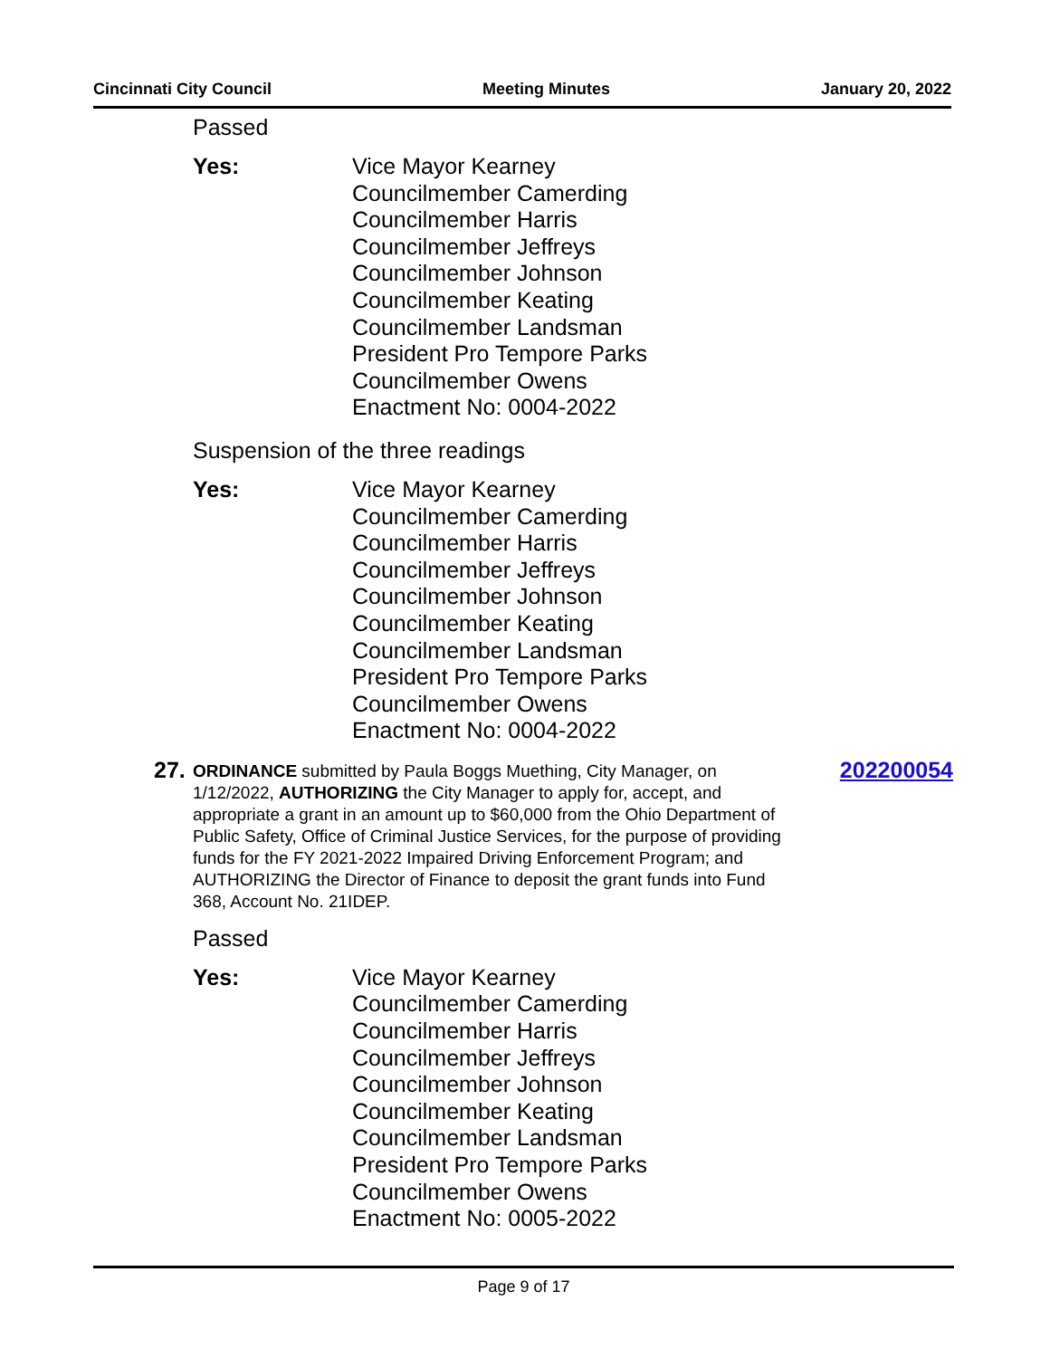Cincinnati City Council Meeting Minutes January 20, 2022
Passed
Yes: Vice Mayor Kearney
Councilmember Camerding
Councilmember Harris
Councilmember Jeffreys
Councilmember Johnson
Councilmember Keating
Councilmember Landsman
President Pro Tempore Parks
Councilmember Owens
Enactment No: 0004-2022
Suspension of the three readings
Yes: Vice Mayor Kearney
Councilmember Camerding
Councilmember Harris
Councilmember Jeffreys
Councilmember Johnson
Councilmember Keating
Councilmember Landsman
President Pro Tempore Parks
Councilmember Owens
Enactment No: 0004-2022
27. ORDINANCE submitted by Paula Boggs Muething, City Manager, on 1/12/2022, AUTHORIZING the City Manager to apply for, accept, and appropriate a grant in an amount up to $60,000 from the Ohio Department of Public Safety, Office of Criminal Justice Services, for the purpose of providing funds for the FY 2021-2022 Impaired Driving Enforcement Program; and AUTHORIZING the Director of Finance to deposit the grant funds into Fund 368, Account No. 21IDEP. 202200054
Passed
Yes: Vice Mayor Kearney
Councilmember Camerding
Councilmember Harris
Councilmember Jeffreys
Councilmember Johnson
Councilmember Keating
Councilmember Landsman
President Pro Tempore Parks
Councilmember Owens
Enactment No: 0005-2022
Page 9 of 17